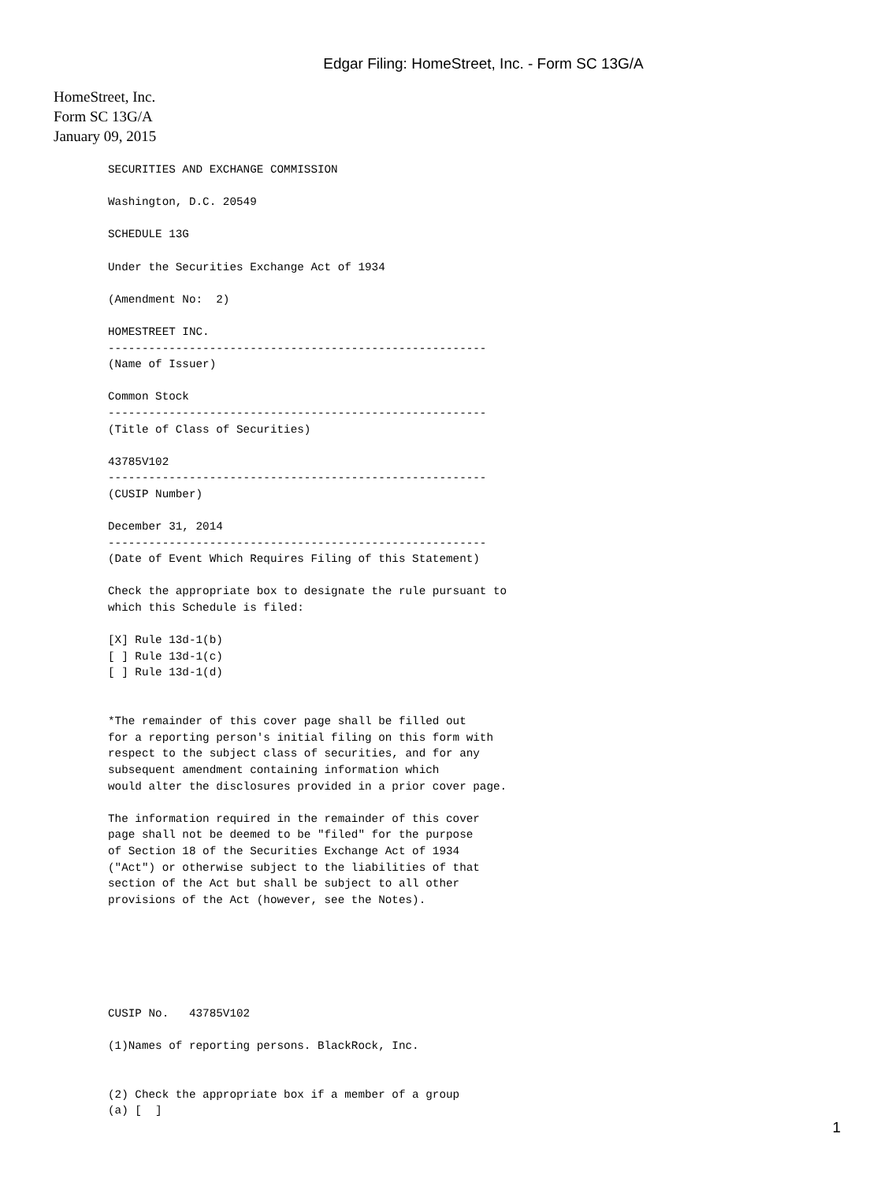Edgar Filing: HomeStreet, Inc. - Form SC 13G/A
HomeStreet, Inc.
Form SC 13G/A
January 09, 2015
SECURITIES AND EXCHANGE COMMISSION

Washington, D.C. 20549

SCHEDULE 13G

Under the Securities Exchange Act of 1934

(Amendment No:  2)

HOMESTREET INC.
--------------------------------------------------------
(Name of Issuer)

Common Stock
--------------------------------------------------------
(Title of Class of Securities)

43785V102
--------------------------------------------------------
(CUSIP Number)

December 31, 2014
--------------------------------------------------------
(Date of Event Which Requires Filing of this Statement)

Check the appropriate box to designate the rule pursuant to
which this Schedule is filed:

[X] Rule 13d-1(b)
[ ] Rule 13d-1(c)
[ ] Rule 13d-1(d)


*The remainder of this cover page shall be filled out
for a reporting person's initial filing on this form with
respect to the subject class of securities, and for any
subsequent amendment containing information which
would alter the disclosures provided in a prior cover page.

The information required in the remainder of this cover
page shall not be deemed to be "filed" for the purpose
of Section 18 of the Securities Exchange Act of 1934
("Act") or otherwise subject to the liabilities of that
section of the Act but shall be subject to all other
provisions of the Act (however, see the Notes).






CUSIP No.   43785V102

(1)Names of reporting persons. BlackRock, Inc.


(2) Check the appropriate box if a member of a group
(a) [  ]
1